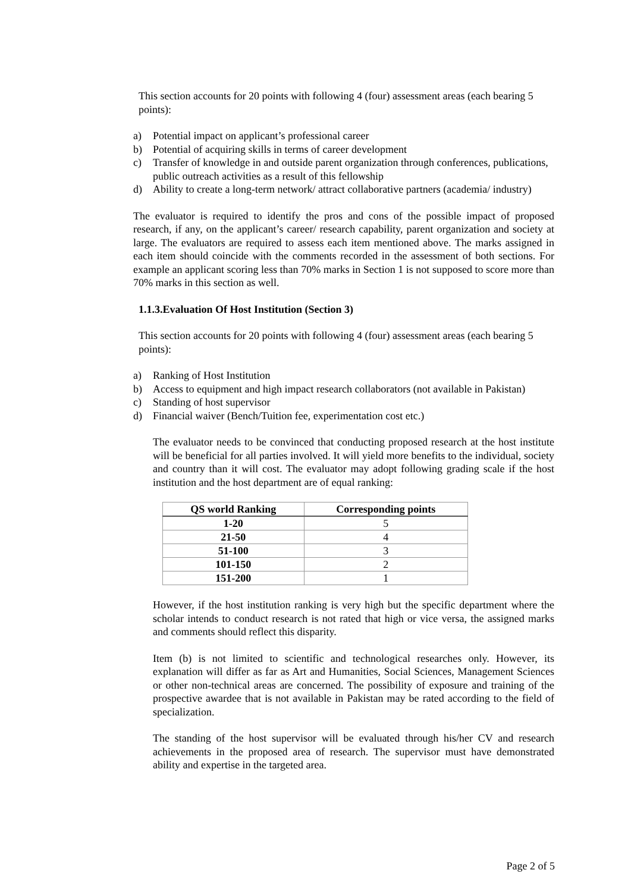This section accounts for 20 points with following 4 (four) assessment areas (each bearing 5 points):
a) Potential impact on applicant’s professional career
b) Potential of acquiring skills in terms of career development
c) Transfer of knowledge in and outside parent organization through conferences, publications, public outreach activities as a result of this fellowship
d) Ability to create a long-term network/ attract collaborative partners (academia/ industry)
The evaluator is required to identify the pros and cons of the possible impact of proposed research, if any, on the applicant’s career/ research capability, parent organization and society at large. The evaluators are required to assess each item mentioned above. The marks assigned in each item should coincide with the comments recorded in the assessment of both sections. For example an applicant scoring less than 70% marks in Section 1 is not supposed to score more than 70% marks in this section as well.
1.1.3.Evaluation Of Host Institution (Section 3)
This section accounts for 20 points with following 4 (four) assessment areas (each bearing 5 points):
a) Ranking of Host Institution
b) Access to equipment and high impact research collaborators (not available in Pakistan)
c) Standing of host supervisor
d) Financial waiver (Bench/Tuition fee, experimentation cost etc.)
The evaluator needs to be convinced that conducting proposed research at the host institute will be beneficial for all parties involved. It will yield more benefits to the individual, society and country than it will cost. The evaluator may adopt following grading scale if the host institution and the host department are of equal ranking:
| QS world Ranking | Corresponding points |
| --- | --- |
| 1-20 | 5 |
| 21-50 | 4 |
| 51-100 | 3 |
| 101-150 | 2 |
| 151-200 | 1 |
However, if the host institution ranking is very high but the specific department where the scholar intends to conduct research is not rated that high or vice versa, the assigned marks and comments should reflect this disparity.
Item (b) is not limited to scientific and technological researches only. However, its explanation will differ as far as Art and Humanities, Social Sciences, Management Sciences or other non-technical areas are concerned. The possibility of exposure and training of the prospective awardee that is not available in Pakistan may be rated according to the field of specialization.
The standing of the host supervisor will be evaluated through his/her CV and research achievements in the proposed area of research. The supervisor must have demonstrated ability and expertise in the targeted area.
Page 2 of 5